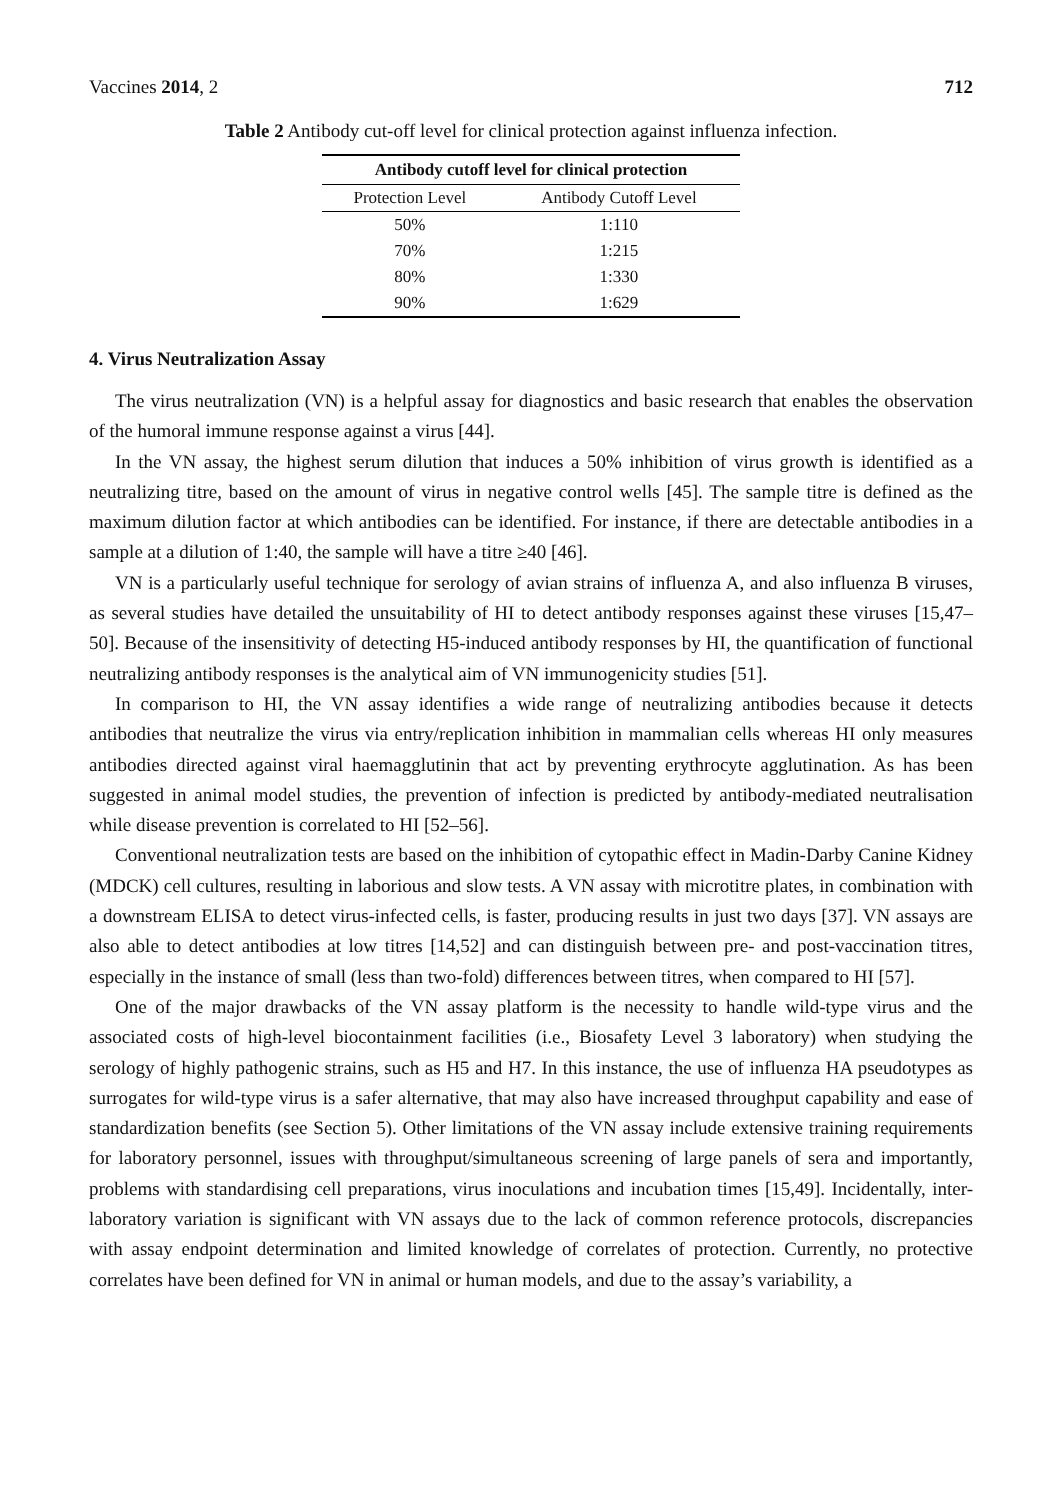Vaccines 2014, 2 712
Table 2 Antibody cut-off level for clinical protection against influenza infection.
| Antibody cutoff level for clinical protection | |
| --- | --- |
| Protection Level | Antibody Cutoff Level |
| 50% | 1:110 |
| 70% | 1:215 |
| 80% | 1:330 |
| 90% | 1:629 |
4. Virus Neutralization Assay
The virus neutralization (VN) is a helpful assay for diagnostics and basic research that enables the observation of the humoral immune response against a virus [44].
In the VN assay, the highest serum dilution that induces a 50% inhibition of virus growth is identified as a neutralizing titre, based on the amount of virus in negative control wells [45]. The sample titre is defined as the maximum dilution factor at which antibodies can be identified. For instance, if there are detectable antibodies in a sample at a dilution of 1:40, the sample will have a titre ≥40 [46].
VN is a particularly useful technique for serology of avian strains of influenza A, and also influenza B viruses, as several studies have detailed the unsuitability of HI to detect antibody responses against these viruses [15,47–50]. Because of the insensitivity of detecting H5-induced antibody responses by HI, the quantification of functional neutralizing antibody responses is the analytical aim of VN immunogenicity studies [51].
In comparison to HI, the VN assay identifies a wide range of neutralizing antibodies because it detects antibodies that neutralize the virus via entry/replication inhibition in mammalian cells whereas HI only measures antibodies directed against viral haemagglutinin that act by preventing erythrocyte agglutination. As has been suggested in animal model studies, the prevention of infection is predicted by antibody-mediated neutralisation while disease prevention is correlated to HI [52–56].
Conventional neutralization tests are based on the inhibition of cytopathic effect in Madin-Darby Canine Kidney (MDCK) cell cultures, resulting in laborious and slow tests. A VN assay with microtitre plates, in combination with a downstream ELISA to detect virus-infected cells, is faster, producing results in just two days [37]. VN assays are also able to detect antibodies at low titres [14,52] and can distinguish between pre- and post-vaccination titres, especially in the instance of small (less than two-fold) differences between titres, when compared to HI [57].
One of the major drawbacks of the VN assay platform is the necessity to handle wild-type virus and the associated costs of high-level biocontainment facilities (i.e., Biosafety Level 3 laboratory) when studying the serology of highly pathogenic strains, such as H5 and H7. In this instance, the use of influenza HA pseudotypes as surrogates for wild-type virus is a safer alternative, that may also have increased throughput capability and ease of standardization benefits (see Section 5). Other limitations of the VN assay include extensive training requirements for laboratory personnel, issues with throughput/simultaneous screening of large panels of sera and importantly, problems with standardising cell preparations, virus inoculations and incubation times [15,49]. Incidentally, inter-laboratory variation is significant with VN assays due to the lack of common reference protocols, discrepancies with assay endpoint determination and limited knowledge of correlates of protection. Currently, no protective correlates have been defined for VN in animal or human models, and due to the assay’s variability, a